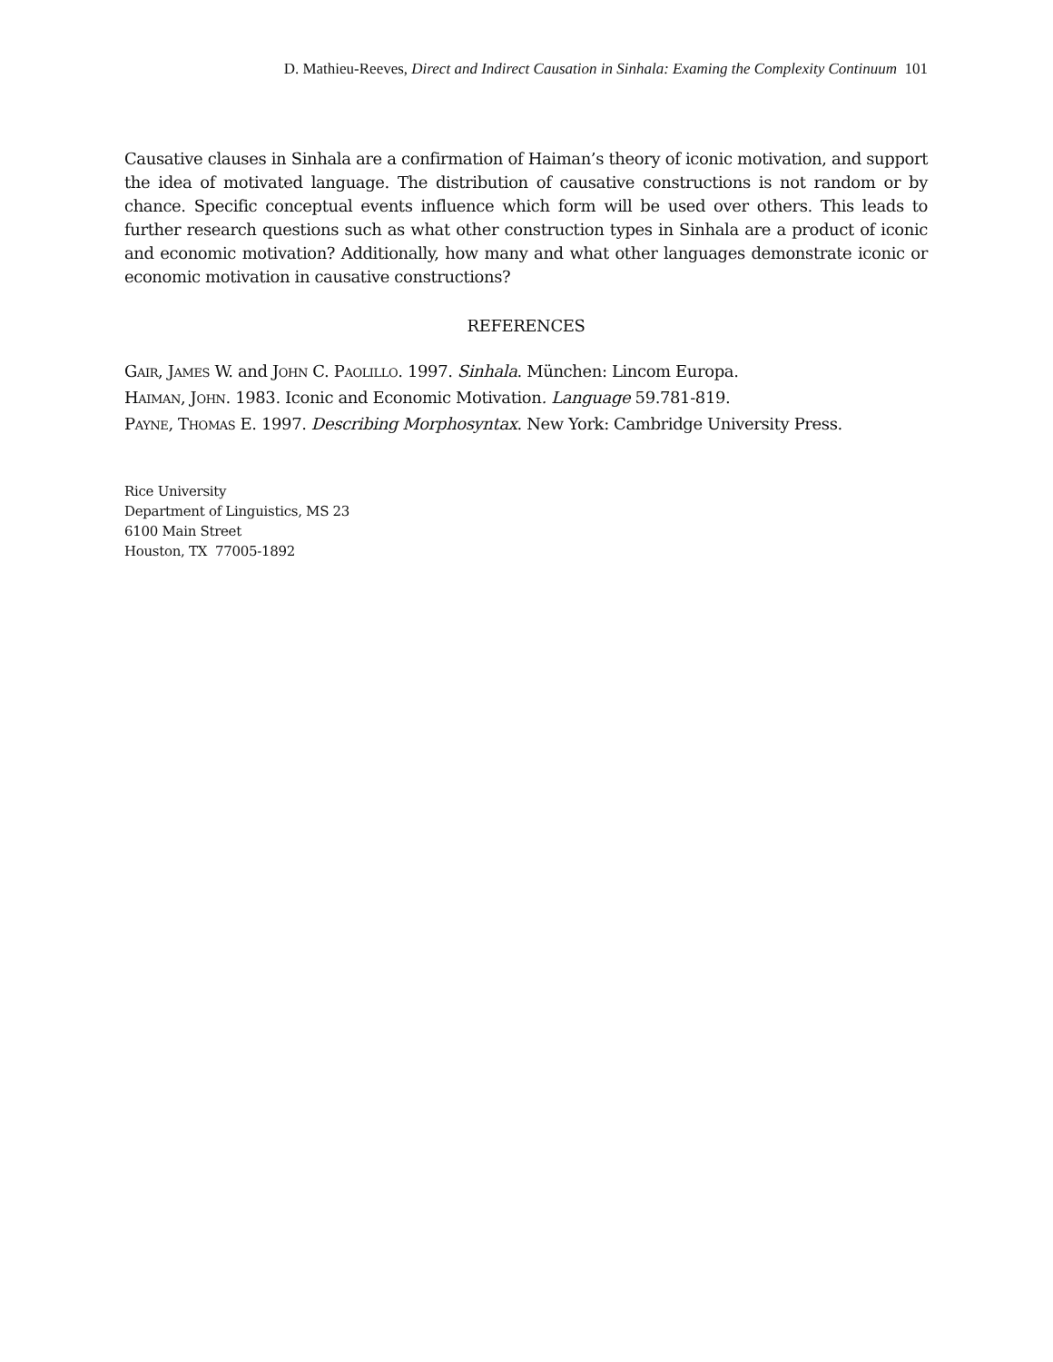D. Mathieu-Reeves, Direct and Indirect Causation in Sinhala: Examing the Complexity Continuum 101
Causative clauses in Sinhala are a confirmation of Haiman’s theory of iconic motivation, and support the idea of motivated language. The distribution of causative constructions is not random or by chance. Specific conceptual events influence which form will be used over others. This leads to further research questions such as what other construction types in Sinhala are a product of iconic and economic motivation? Additionally, how many and what other languages demonstrate iconic or economic motivation in causative constructions?
REFERENCES
GAIR, JAMES W. and JOHN C. PAOLILLO. 1997. Sinhala. München: Lincom Europa.
HAIMAN, JOHN. 1983. Iconic and Economic Motivation. Language 59.781-819.
PAYNE, THOMAS E. 1997. Describing Morphosyntax. New York: Cambridge University Press.
Rice University
Department of Linguistics, MS 23
6100 Main Street
Houston, TX 77005-1892